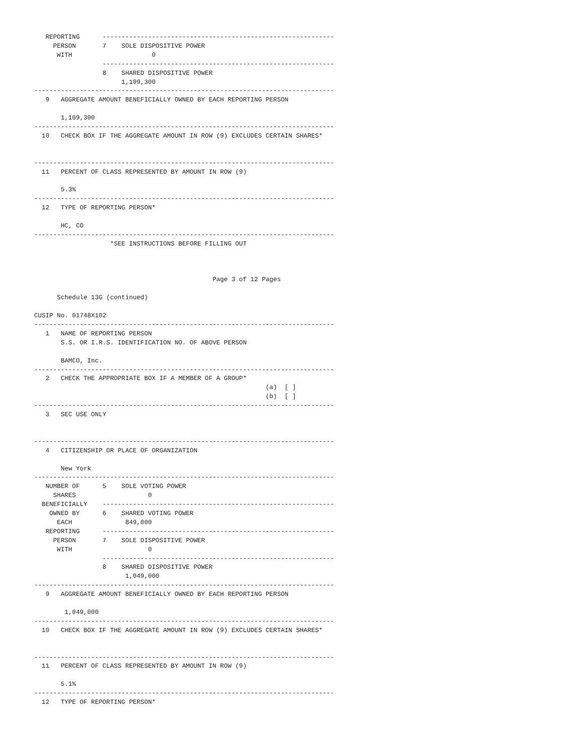REPORTING      -------------------------------------------------------------
     PERSON       7    SOLE DISPOSITIVE POWER
      WITH                     0
                  -------------------------------------------------------------
                  8    SHARED DISPOSITIVE POWER
                       1,109,300
-------------------------------------------------------------------------------
   9   AGGREGATE AMOUNT BENEFICIALLY OWNED BY EACH REPORTING PERSON

       1,109,300
-------------------------------------------------------------------------------
  10   CHECK BOX IF THE AGGREGATE AMOUNT IN ROW (9) EXCLUDES CERTAIN SHARES*


-------------------------------------------------------------------------------
  11   PERCENT OF CLASS REPRESENTED BY AMOUNT IN ROW (9)

       5.3%
-------------------------------------------------------------------------------
  12   TYPE OF REPORTING PERSON*

       HC, CO
-------------------------------------------------------------------------------
                    *SEE INSTRUCTIONS BEFORE FILLING OUT



                                               Page 3 of 12 Pages

      Schedule 13G (continued)

CUSIP No. 01748X102
-------------------------------------------------------------------------------
   1   NAME OF REPORTING PERSON
       S.S. OR I.R.S. IDENTIFICATION NO. OF ABOVE PERSON

       BAMCO, Inc.
-------------------------------------------------------------------------------
   2   CHECK THE APPROPRIATE BOX IF A MEMBER OF A GROUP*
                                                             (a)  [ ]
                                                             (b)  [ ]
-------------------------------------------------------------------------------
   3   SEC USE ONLY


-------------------------------------------------------------------------------
   4   CITIZENSHIP OR PLACE OF ORGANIZATION

       New York
-------------------------------------------------------------------------------
   NUMBER OF      5    SOLE VOTING POWER
     SHARES                   0
  BENEFICIALLY    -------------------------------------------------------------
    OWNED BY      6    SHARED VOTING POWER
      EACH              849,000
   REPORTING      -------------------------------------------------------------
     PERSON       7    SOLE DISPOSITIVE POWER
      WITH                    0
                  -------------------------------------------------------------
                  8    SHARED DISPOSITIVE POWER
                        1,049,000
-------------------------------------------------------------------------------
   9   AGGREGATE AMOUNT BENEFICIALLY OWNED BY EACH REPORTING PERSON

        1,049,000
-------------------------------------------------------------------------------
  10   CHECK BOX IF THE AGGREGATE AMOUNT IN ROW (9) EXCLUDES CERTAIN SHARES*


-------------------------------------------------------------------------------
  11   PERCENT OF CLASS REPRESENTED BY AMOUNT IN ROW (9)

       5.1%
-------------------------------------------------------------------------------
  12   TYPE OF REPORTING PERSON*